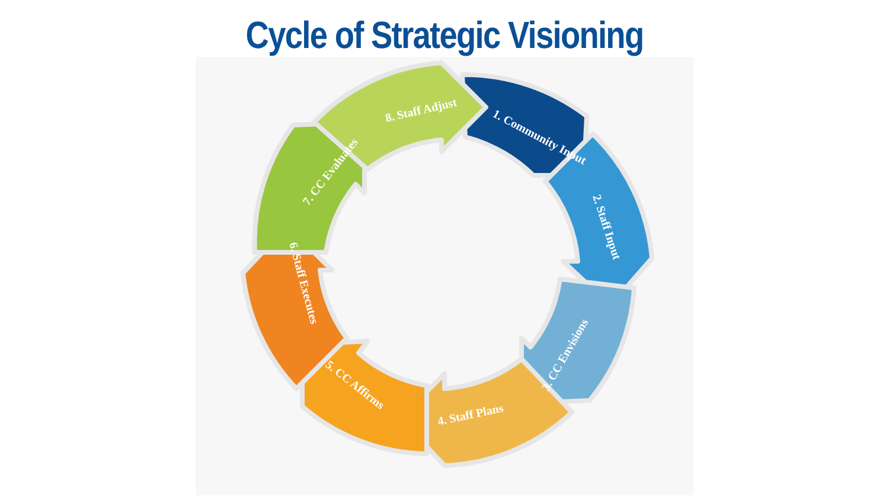Cycle of Strategic Visioning
1. Community Input
2. Staff Input
3. CC Envisions
4. Staff Plans
5. CC Affirms
6. Staff Executes
7. CC Evaluates
8. Staff Adjust